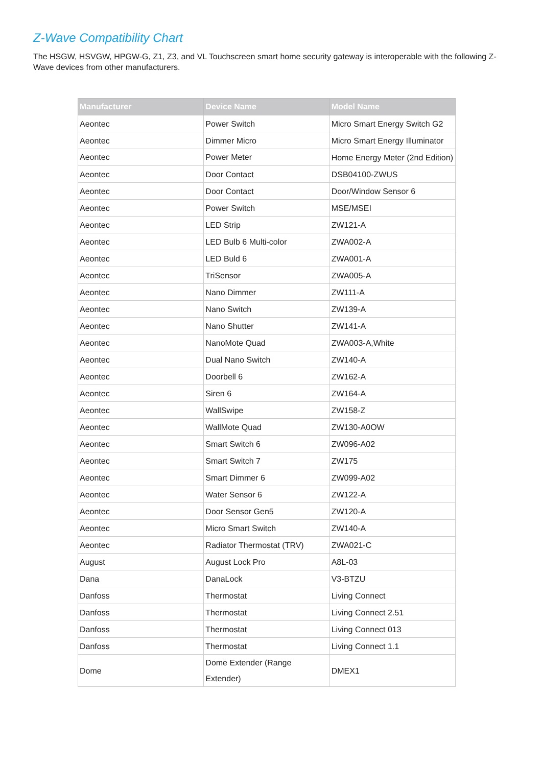Z-Wave Compatibility Chart
The HSGW, HSVGW, HPGW-G, Z1, Z3, and VL Touchscreen smart home security gateway is interoperable with the following Z-Wave devices from other manufacturers.
| Manufacturer | Device Name | Model Name |
| --- | --- | --- |
| Aeontec | Power Switch | Micro Smart Energy Switch G2 |
| Aeontec | Dimmer Micro | Micro Smart Energy Illuminator |
| Aeontec | Power Meter | Home Energy Meter (2nd Edition) |
| Aeontec | Door Contact | DSB04100-ZWUS |
| Aeontec | Door Contact | Door/Window Sensor 6 |
| Aeontec | Power Switch | MSE/MSEI |
| Aeontec | LED Strip | ZW121-A |
| Aeontec | LED Bulb 6 Multi-color | ZWA002-A |
| Aeontec | LED Buld 6 | ZWA001-A |
| Aeontec | TriSensor | ZWA005-A |
| Aeontec | Nano Dimmer | ZW111-A |
| Aeontec | Nano Switch | ZW139-A |
| Aeontec | Nano Shutter | ZW141-A |
| Aeontec | NanoMote Quad | ZWA003-A,White |
| Aeontec | Dual Nano Switch | ZW140-A |
| Aeontec | Doorbell 6 | ZW162-A |
| Aeontec | Siren 6 | ZW164-A |
| Aeontec | WallSwipe | ZW158-Z |
| Aeontec | WallMote Quad | ZW130-A0OW |
| Aeontec | Smart Switch 6 | ZW096-A02 |
| Aeontec | Smart Switch 7 | ZW175 |
| Aeontec | Smart Dimmer 6 | ZW099-A02 |
| Aeontec | Water Sensor 6 | ZW122-A |
| Aeontec | Door Sensor Gen5 | ZW120-A |
| Aeontec | Micro Smart Switch | ZW140-A |
| Aeontec | Radiator Thermostat (TRV) | ZWA021-C |
| August | August Lock Pro | A8L-03 |
| Dana | DanaLock | V3-BTZU |
| Danfoss | Thermostat | Living Connect |
| Danfoss | Thermostat | Living Connect 2.51 |
| Danfoss | Thermostat | Living Connect 013 |
| Danfoss | Thermostat | Living Connect 1.1 |
| Dome | Dome Extender (Range Extender) | DMEX1 |